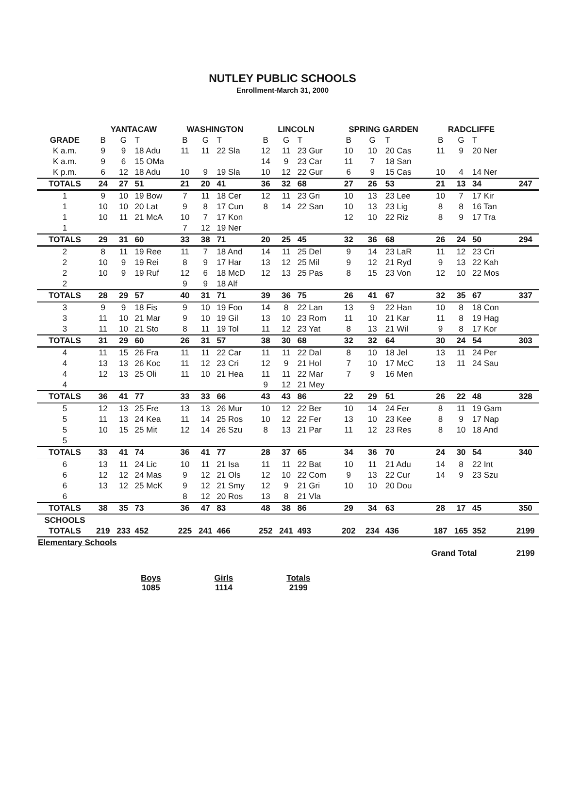NUTLEY PUBLIC SCHOOLS
Enrollment-March 31, 2000
| | YANTACAW | | | WASHINGTON | | | LINCOLN | | | SPRING GARDEN | | | RADCLIFFE | | | |
| --- | --- | --- | --- | --- | --- | --- | --- | --- | --- | --- | --- | --- | --- | --- | --- | --- |
| GRADE | B | G | T | B | G | T | B | G | T | B | G | T | B | G | T | |
| K a.m. | 9 | 9 | 18 Adu | 11 | 11 | 22 Sla | 12 | 11 | 23 Gur | 10 | 10 | 20 Cas | 11 | 9 | 20 Ner | |
| K a.m. | 9 | 6 | 15 OMa | | | | 14 | 9 | 23 Car | 11 | 7 | 18 San | | | | |
| K p.m. | 6 | 12 | 18 Adu | 10 | 9 | 19 Sla | 10 | 12 | 22 Gur | 6 | 9 | 15 Cas | 10 | 4 | 14 Ner | |
| TOTALS | 24 | 27 | 51 | 21 | 20 | 41 | 36 | 32 | 68 | 27 | 26 | 53 | 21 | 13 | 34 | 247 |
| 1 | 9 | 10 | 19 Bow | 7 | 11 | 18 Cer | 12 | 11 | 23 Gri | 10 | 13 | 23 Lee | 10 | 7 | 17 Kir | |
| 1 | 10 | 10 | 20 Lat | 9 | 8 | 17 Cun | 8 | 14 | 22 San | 10 | 13 | 23 Lig | 8 | 8 | 16 Tan | |
| 1 | 10 | 11 | 21 McA | 10 | 7 | 17 Kon | | | | 12 | 10 | 22 Riz | 8 | 9 | 17 Tra | |
| 1 | | | | 7 | 12 | 19 Ner | | | | | | | | | | |
| TOTALS | 29 | 31 | 60 | 33 | 38 | 71 | 20 | 25 | 45 | 32 | 36 | 68 | 26 | 24 | 50 | 294 |
| 2 | 8 | 11 | 19 Ree | 11 | 7 | 18 And | 14 | 11 | 25 Del | 9 | 14 | 23 LaR | 11 | 12 | 23 Cri | |
| 2 | 10 | 9 | 19 Rei | 8 | 9 | 17 Har | 13 | 12 | 25 Mil | 9 | 12 | 21 Ryd | 9 | 13 | 22 Kah | |
| 2 | 10 | 9 | 19 Ruf | 12 | 6 | 18 McD | 12 | 13 | 25 Pas | 8 | 15 | 23 Von | 12 | 10 | 22 Mos | |
| 2 | | | | 9 | 9 | 18 Alf | | | | | | | | | | |
| TOTALS | 28 | 29 | 57 | 40 | 31 | 71 | 39 | 36 | 75 | 26 | 41 | 67 | 32 | 35 | 67 | 337 |
| 3 | 9 | 9 | 18 Fis | 9 | 10 | 19 Foo | 14 | 8 | 22 Lan | 13 | 9 | 22 Han | 10 | 8 | 18 Con | |
| 3 | 11 | 10 | 21 Mar | 9 | 10 | 19 Gil | 13 | 10 | 23 Rom | 11 | 10 | 21 Kar | 11 | 8 | 19 Hag | |
| 3 | 11 | 10 | 21 Sto | 8 | 11 | 19 Tol | 11 | 12 | 23 Yat | 8 | 13 | 21 Wil | 9 | 8 | 17 Kor | |
| TOTALS | 31 | 29 | 60 | 26 | 31 | 57 | 38 | 30 | 68 | 32 | 32 | 64 | 30 | 24 | 54 | 303 |
| 4 | 11 | 15 | 26 Fra | 11 | 11 | 22 Car | 11 | 11 | 22 Dal | 8 | 10 | 18 Jel | 13 | 11 | 24 Per | |
| 4 | 13 | 13 | 26 Koc | 11 | 12 | 23 Cri | 12 | 9 | 21 Hol | 7 | 10 | 17 McC | 13 | 11 | 24 Sau | |
| 4 | 12 | 13 | 25 Oli | 11 | 10 | 21 Hea | 11 | 11 | 22 Mar | 7 | 9 | 16 Men | | | | |
| 4 | | | | | | | 9 | 12 | 21 Mey | | | | | | | |
| TOTALS | 36 | 41 | 77 | 33 | 33 | 66 | 43 | 43 | 86 | 22 | 29 | 51 | 26 | 22 | 48 | 328 |
| 5 | 12 | 13 | 25 Fre | 13 | 13 | 26 Mur | 10 | 12 | 22 Ber | 10 | 14 | 24 Fer | 8 | 11 | 19 Gam | |
| 5 | 11 | 13 | 24 Kea | 11 | 14 | 25 Ros | 10 | 12 | 22 Fer | 13 | 10 | 23 Kee | 8 | 9 | 17 Nap | |
| 5 | 10 | 15 | 25 Mit | 12 | 14 | 26 Szu | 8 | 13 | 21 Par | 11 | 12 | 23 Res | 8 | 10 | 18 And | |
| 5 | | | | | | | | | | | | | | | | |
| TOTALS | 33 | 41 | 74 | 36 | 41 | 77 | 28 | 37 | 65 | 34 | 36 | 70 | 24 | 30 | 54 | 340 |
| 6 | 13 | 11 | 24 Lic | 10 | 11 | 21 Isa | 11 | 11 | 22 Bat | 10 | 11 | 21 Adu | 14 | 8 | 22 Int | |
| 6 | 12 | 12 | 24 Mas | 9 | 12 | 21 Ols | 12 | 10 | 22 Com | 9 | 13 | 22 Cur | 14 | 9 | 23 Szu | |
| 6 | 13 | 12 | 25 McK | 9 | 12 | 21 Smy | 12 | 9 | 21 Gri | 10 | 10 | 20 Dou | | | | |
| 6 | | | | 8 | 12 | 20 Ros | 13 | 8 | 21 Vla | | | | | | | |
| TOTALS | 38 | 35 | 73 | 36 | 47 | 83 | 48 | 38 | 86 | 29 | 34 | 63 | 28 | 17 | 45 | 350 |
| SCHOOLS | | | | | | | | | | | | | | | | |
| TOTALS | 219 | 233 | 452 | 225 | 241 | 466 | 252 | 241 | 493 | 202 | 234 | 436 | 187 | 165 | 352 | 2199 |
| Elementary Schools | | | | | | | | | | | | | | | | |
| | | | | | | | | | | | | | Grand Total | | | 2199 |
Boys
1085
Girls
1114
Totals
2199